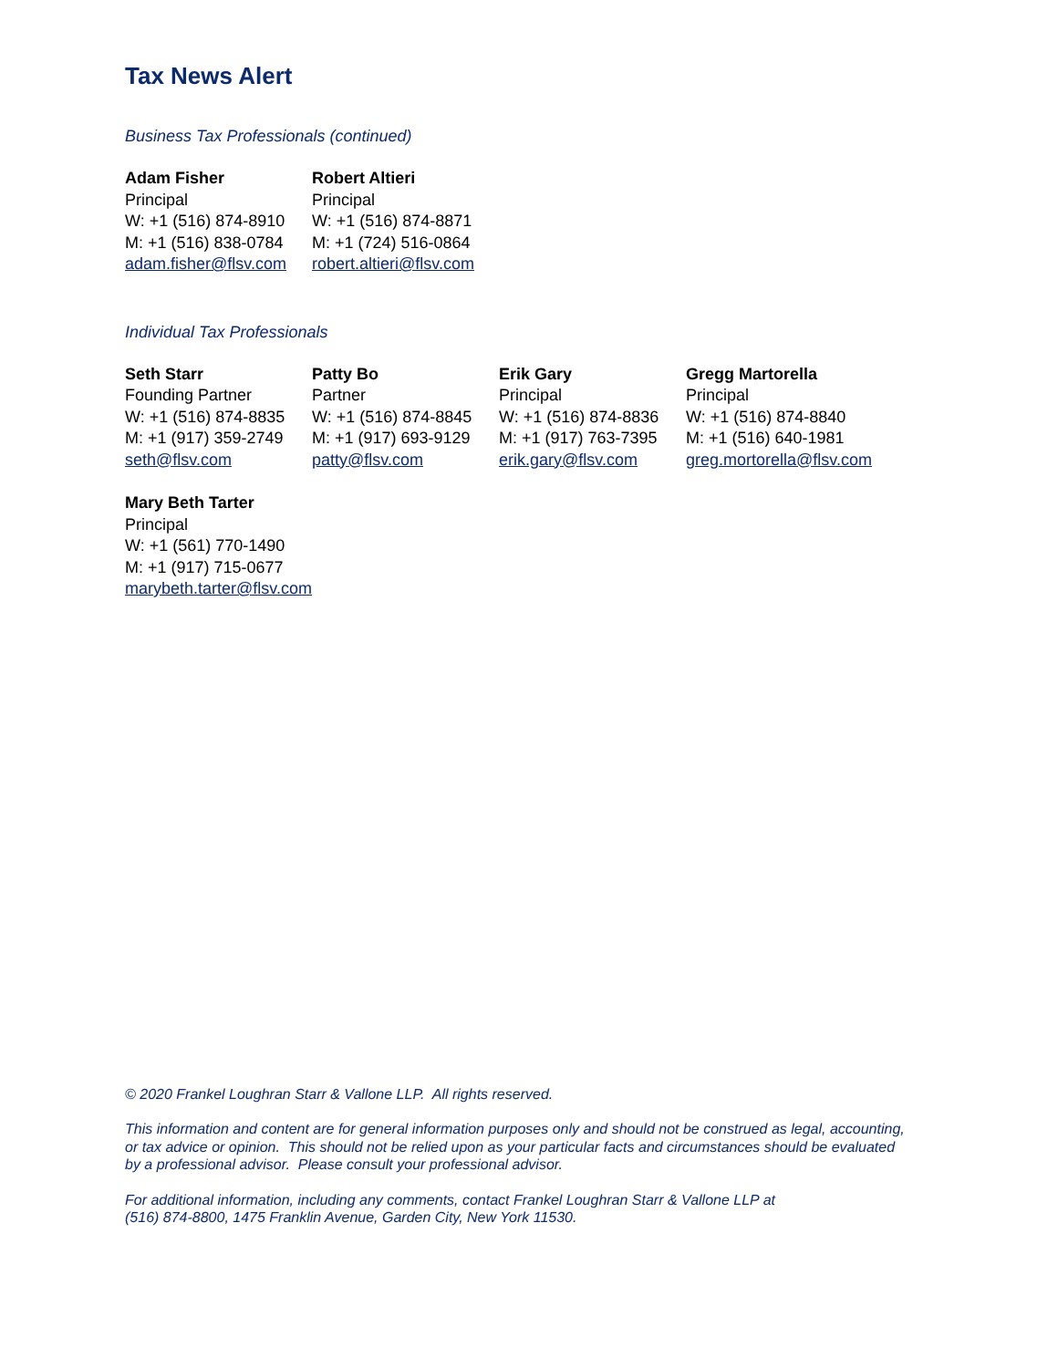Tax News Alert
Business Tax Professionals (continued)
Adam Fisher
Principal
W: +1 (516) 874-8910
M: +1 (516) 838-0784
adam.fisher@flsv.com
Robert Altieri
Principal
W: +1 (516) 874-8871
M: +1 (724) 516-0864
robert.altieri@flsv.com
Individual Tax Professionals
Seth Starr
Founding Partner
W: +1 (516) 874-8835
M: +1 (917) 359-2749
seth@flsv.com
Patty Bo
Partner
W: +1 (516) 874-8845
M: +1 (917) 693-9129
patty@flsv.com
Erik Gary
Principal
W: +1 (516) 874-8836
M: +1 (917) 763-7395
erik.gary@flsv.com
Gregg Martorella
Principal
W: +1 (516) 874-8840
M: +1 (516) 640-1981
greg.mortorella@flsv.com
Mary Beth Tarter
Principal
W: +1 (561) 770-1490
M: +1 (917) 715-0677
marybeth.tarter@flsv.com
© 2020 Frankel Loughran Starr & Vallone LLP. All rights reserved.
This information and content are for general information purposes only and should not be construed as legal, accounting, or tax advice or opinion. This should not be relied upon as your particular facts and circumstances should be evaluated by a professional advisor. Please consult your professional advisor.
For additional information, including any comments, contact Frankel Loughran Starr & Vallone LLP at
(516) 874-8800, 1475 Franklin Avenue, Garden City, New York 11530.